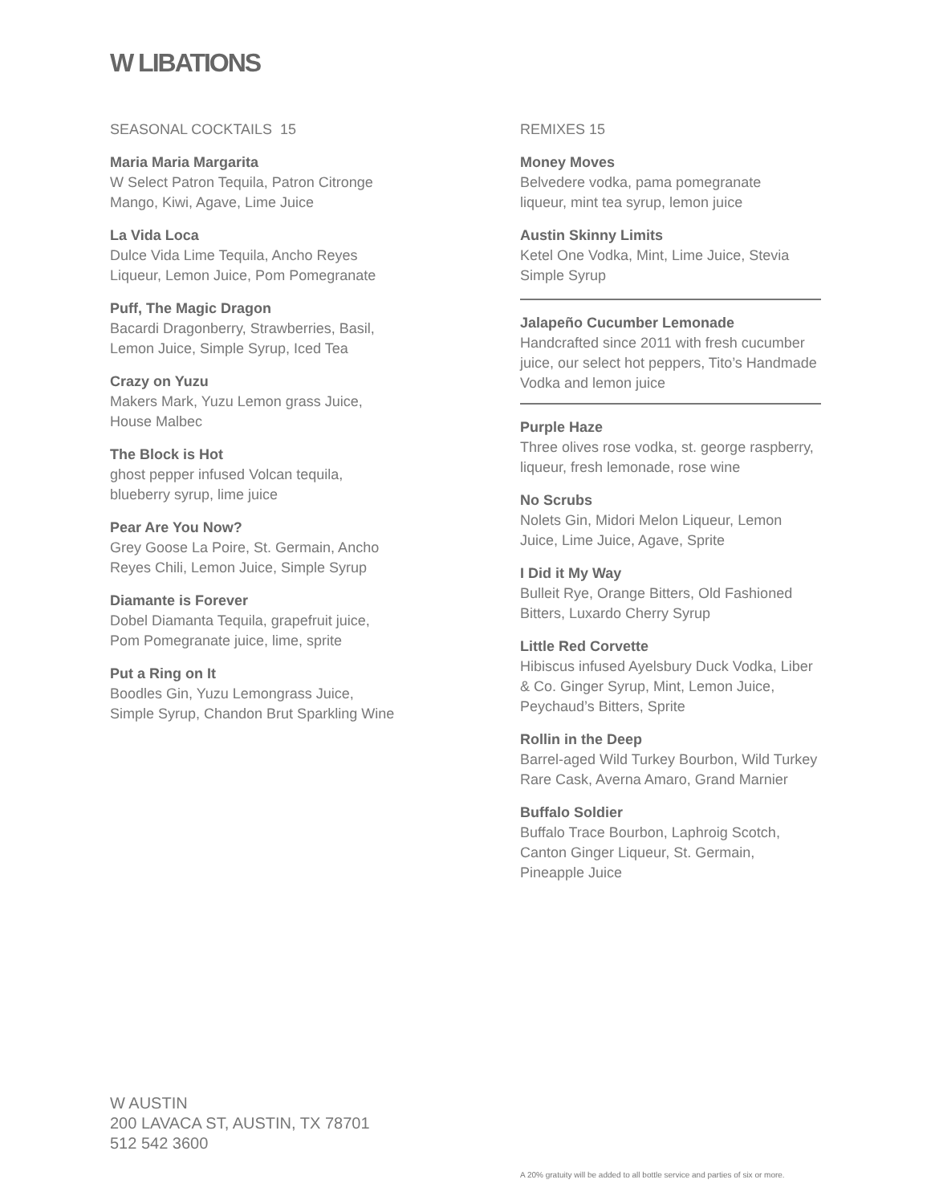W LIBATIONS
SEASONAL COCKTAILS 15
Maria Maria Margarita
W Select Patron Tequila, Patron Citronge
Mango, Kiwi, Agave, Lime Juice
La Vida Loca
Dulce Vida Lime Tequila, Ancho Reyes
Liqueur, Lemon Juice, Pom Pomegranate
Puff, The Magic Dragon
Bacardi Dragonberry, Strawberries, Basil,
Lemon Juice, Simple Syrup, Iced Tea
Crazy on Yuzu
Makers Mark, Yuzu Lemon grass Juice,
House Malbec
The Block is Hot
ghost pepper infused Volcan tequila,
blueberry syrup, lime juice
Pear Are You Now?
Grey Goose La Poire, St. Germain, Ancho
Reyes Chili, Lemon Juice, Simple Syrup
Diamante is Forever
Dobel Diamanta Tequila, grapefruit juice,
Pom Pomegranate juice, lime, sprite
Put a Ring on It
Boodles Gin, Yuzu Lemongrass Juice,
Simple Syrup, Chandon Brut Sparkling Wine
REMIXES 15
Money Moves
Belvedere vodka, pama pomegranate
liqueur, mint tea syrup, lemon juice
Austin Skinny Limits
Ketel One Vodka, Mint, Lime Juice, Stevia
Simple Syrup
Jalapeño Cucumber Lemonade
Handcrafted since 2011 with fresh cucumber juice, our select hot peppers, Tito’s Handmade Vodka and lemon juice
Purple Haze
Three olives rose vodka, st. george raspberry, liqueur, fresh lemonade, rose wine
No Scrubs
Nolets Gin, Midori Melon Liqueur, Lemon Juice, Lime Juice, Agave, Sprite
I Did it My Way
Bulleit Rye, Orange Bitters, Old Fashioned Bitters, Luxardo Cherry Syrup
Little Red Corvette
Hibiscus infused Ayelsbury Duck Vodka, Liber & Co. Ginger Syrup, Mint, Lemon Juice, Peychaud’s Bitters, Sprite
Rollin in the Deep
Barrel-aged Wild Turkey Bourbon, Wild Turkey Rare Cask, Averna Amaro, Grand Marnier
Buffalo Soldier
Buffalo Trace Bourbon, Laphroig Scotch, Canton Ginger Liqueur, St. Germain, Pineapple Juice
W AUSTIN
200 LAVACA ST, AUSTIN, TX 78701
512 542 3600
A 20% gratuity will be added to all bottle service and parties of six or more.